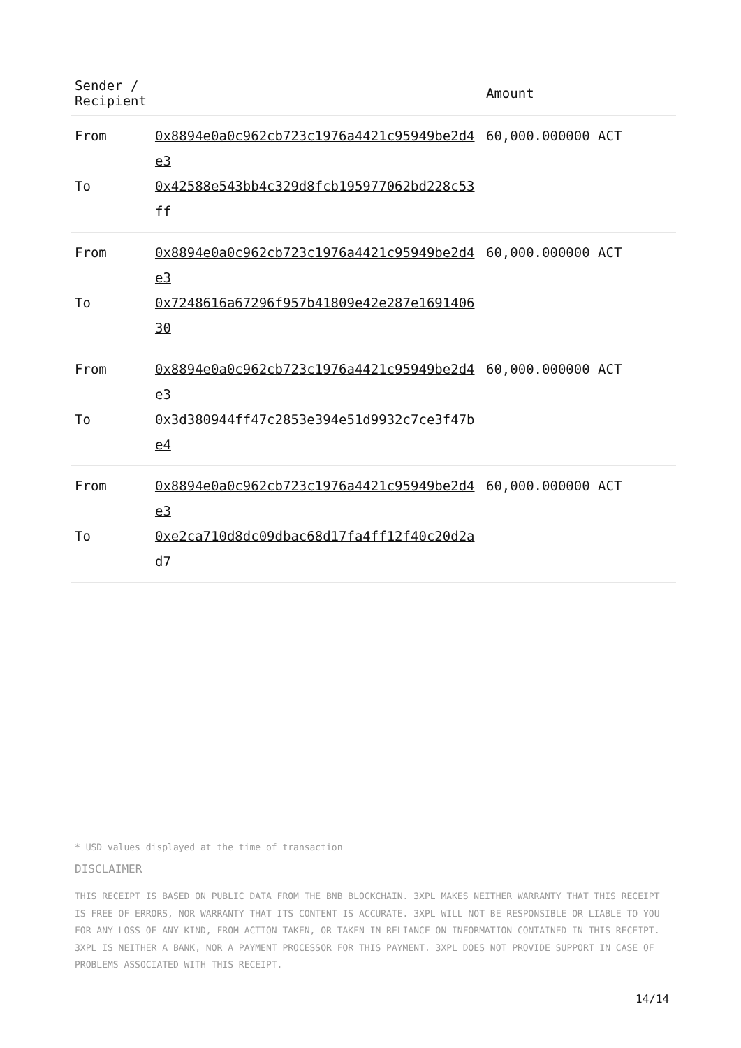| Sender / Recipient | | Amount |
| --- | --- | --- |
| From | 0x8894e0a0c962cb723c1976a4421c95949be2d4e3 | 60,000.000000 ACT |
| To | 0x42588e543bb4c329d8fcb195977062bd228c53ff | |
| From | 0x8894e0a0c962cb723c1976a4421c95949be2d4e3 | 60,000.000000 ACT |
| To | 0x7248616a67296f957b41809e42e287e169140630 | |
| From | 0x8894e0a0c962cb723c1976a4421c95949be2d4e3 | 60,000.000000 ACT |
| To | 0x3d380944ff47c2853e394e51d9932c7ce3f47be4 | |
| From | 0x8894e0a0c962cb723c1976a4421c95949be2d4e3 | 60,000.000000 ACT |
| To | 0xe2ca710d8dc09dbac68d17fa4ff12f40c20d2ad7 | |
* USD values displayed at the time of transaction
DISCLAIMER
THIS RECEIPT IS BASED ON PUBLIC DATA FROM THE BNB BLOCKCHAIN. 3XPL MAKES NEITHER WARRANTY THAT THIS RECEIPT IS FREE OF ERRORS, NOR WARRANTY THAT ITS CONTENT IS ACCURATE. 3XPL WILL NOT BE RESPONSIBLE OR LIABLE TO YOU FOR ANY LOSS OF ANY KIND, FROM ACTION TAKEN, OR TAKEN IN RELIANCE ON INFORMATION CONTAINED IN THIS RECEIPT. 3XPL IS NEITHER A BANK, NOR A PAYMENT PROCESSOR FOR THIS PAYMENT. 3XPL DOES NOT PROVIDE SUPPORT IN CASE OF PROBLEMS ASSOCIATED WITH THIS RECEIPT.
14/14